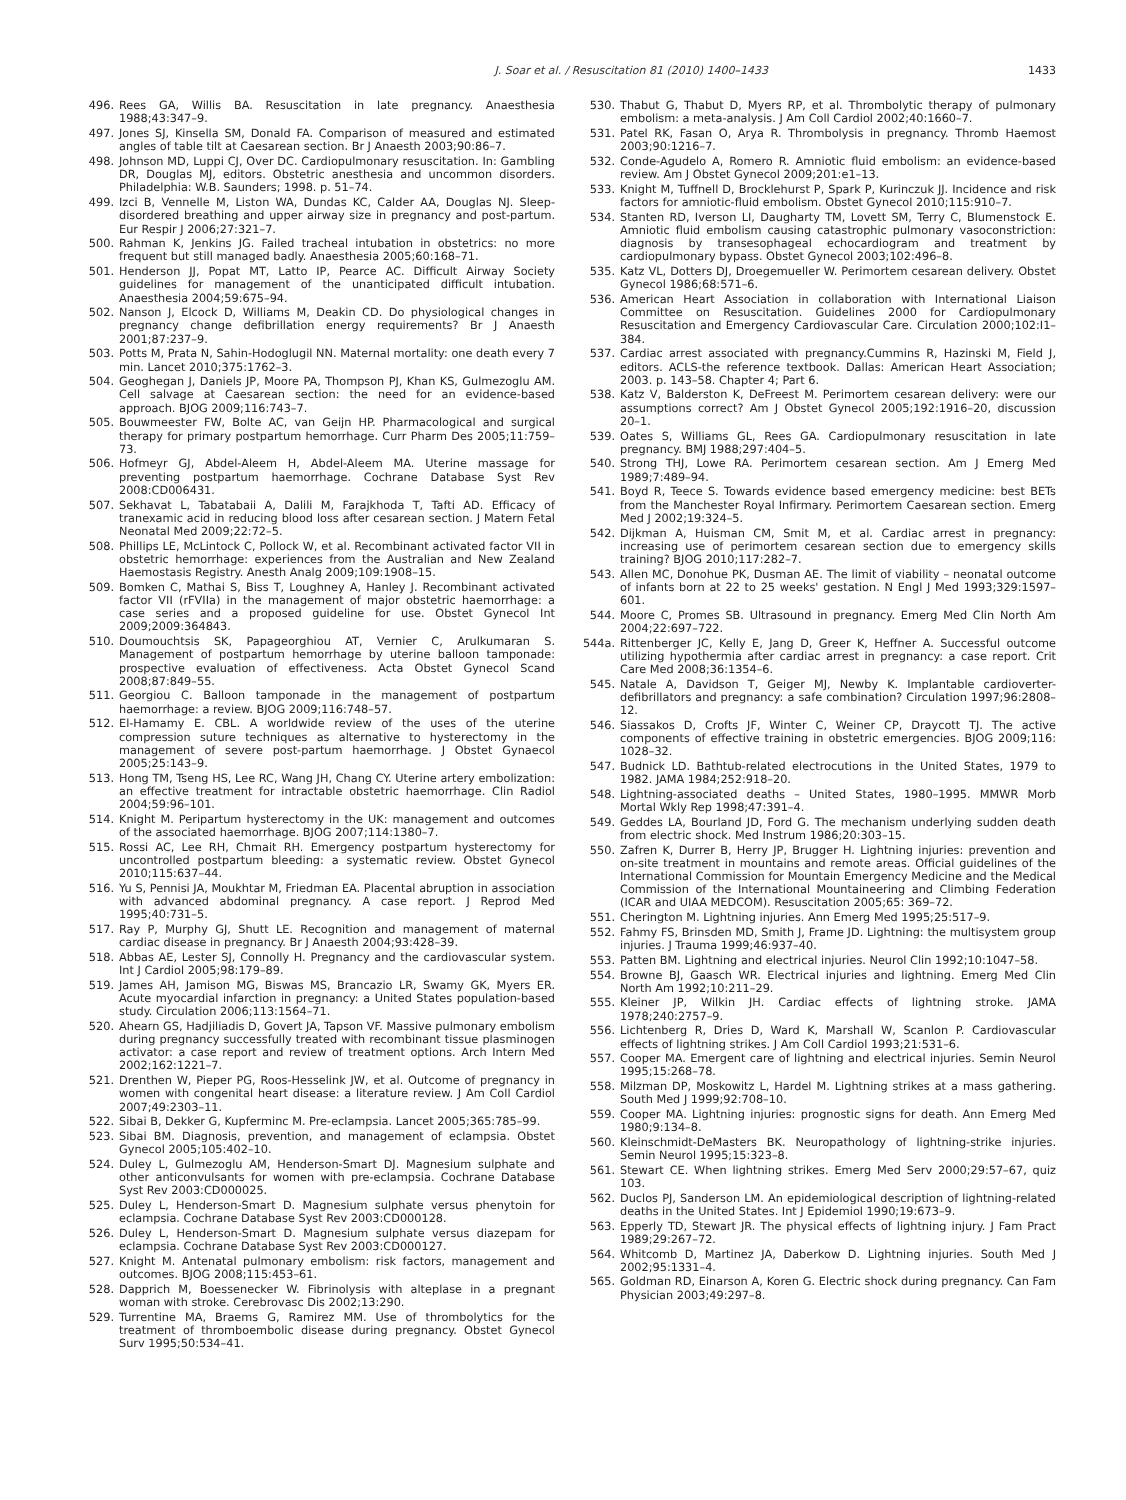J. Soar et al. / Resuscitation 81 (2010) 1400–1433 1433
496. Rees GA, Willis BA. Resuscitation in late pregnancy. Anaesthesia 1988;43:347–9.
497. Jones SJ, Kinsella SM, Donald FA. Comparison of measured and estimated angles of table tilt at Caesarean section. Br J Anaesth 2003;90:86–7.
498. Johnson MD, Luppi CJ, Over DC. Cardiopulmonary resuscitation. In: Gambling DR, Douglas MJ, editors. Obstetric anesthesia and uncommon disorders. Philadelphia: W.B. Saunders; 1998. p. 51–74.
499. Izci B, Vennelle M, Liston WA, Dundas KC, Calder AA, Douglas NJ. Sleep-disordered breathing and upper airway size in pregnancy and post-partum. Eur Respir J 2006;27:321–7.
500. Rahman K, Jenkins JG. Failed tracheal intubation in obstetrics: no more frequent but still managed badly. Anaesthesia 2005;60:168–71.
501. Henderson JJ, Popat MT, Latto IP, Pearce AC. Difficult Airway Society guidelines for management of the unanticipated difficult intubation. Anaesthesia 2004;59:675–94.
502. Nanson J, Elcock D, Williams M, Deakin CD. Do physiological changes in pregnancy change defibrillation energy requirements? Br J Anaesth 2001;87:237–9.
503. Potts M, Prata N, Sahin-Hodoglugil NN. Maternal mortality: one death every 7 min. Lancet 2010;375:1762–3.
504. Geoghegan J, Daniels JP, Moore PA, Thompson PJ, Khan KS, Gulmezoglu AM. Cell salvage at Caesarean section: the need for an evidence-based approach. BJOG 2009;116:743–7.
505. Bouwmeester FW, Bolte AC, van Geijn HP. Pharmacological and surgical therapy for primary postpartum hemorrhage. Curr Pharm Des 2005;11:759–73.
506. Hofmeyr GJ, Abdel-Aleem H, Abdel-Aleem MA. Uterine massage for preventing postpartum haemorrhage. Cochrane Database Syst Rev 2008:CD006431.
507. Sekhavat L, Tabatabaii A, Dalili M, Farajkhoda T, Tafti AD. Efficacy of tranexamic acid in reducing blood loss after cesarean section. J Matern Fetal Neonatal Med 2009;22:72–5.
508. Phillips LE, McLintock C, Pollock W, et al. Recombinant activated factor VII in obstetric hemorrhage: experiences from the Australian and New Zealand Haemostasis Registry. Anesth Analg 2009;109:1908–15.
509. Bomken C, Mathai S, Biss T, Loughney A, Hanley J. Recombinant activated factor VII (rFVIIa) in the management of major obstetric haemorrhage: a case series and a proposed guideline for use. Obstet Gynecol Int 2009;2009:364843.
510. Doumouchtsis SK, Papageorghiou AT, Vernier C, Arulkumaran S. Management of postpartum hemorrhage by uterine balloon tamponade: prospective evaluation of effectiveness. Acta Obstet Gynecol Scand 2008;87:849–55.
511. Georgiou C. Balloon tamponade in the management of postpartum haemorrhage: a review. BJOG 2009;116:748–57.
512. El-Hamamy E. CBL. A worldwide review of the uses of the uterine compression suture techniques as alternative to hysterectomy in the management of severe post-partum haemorrhage. J Obstet Gynaecol 2005;25:143–9.
513. Hong TM, Tseng HS, Lee RC, Wang JH, Chang CY. Uterine artery embolization: an effective treatment for intractable obstetric haemorrhage. Clin Radiol 2004;59:96–101.
514. Knight M. Peripartum hysterectomy in the UK: management and outcomes of the associated haemorrhage. BJOG 2007;114:1380–7.
515. Rossi AC, Lee RH, Chmait RH. Emergency postpartum hysterectomy for uncontrolled postpartum bleeding: a systematic review. Obstet Gynecol 2010;115:637–44.
516. Yu S, Pennisi JA, Moukhtar M, Friedman EA. Placental abruption in association with advanced abdominal pregnancy. A case report. J Reprod Med 1995;40:731–5.
517. Ray P, Murphy GJ, Shutt LE. Recognition and management of maternal cardiac disease in pregnancy. Br J Anaesth 2004;93:428–39.
518. Abbas AE, Lester SJ, Connolly H. Pregnancy and the cardiovascular system. Int J Cardiol 2005;98:179–89.
519. James AH, Jamison MG, Biswas MS, Brancazio LR, Swamy GK, Myers ER. Acute myocardial infarction in pregnancy: a United States population-based study. Circulation 2006;113:1564–71.
520. Ahearn GS, Hadjiliadis D, Govert JA, Tapson VF. Massive pulmonary embolism during pregnancy successfully treated with recombinant tissue plasminogen activator: a case report and review of treatment options. Arch Intern Med 2002;162:1221–7.
521. Drenthen W, Pieper PG, Roos-Hesselink JW, et al. Outcome of pregnancy in women with congenital heart disease: a literature review. J Am Coll Cardiol 2007;49:2303–11.
522. Sibai B, Dekker G, Kupferminc M. Pre-eclampsia. Lancet 2005;365:785–99.
523. Sibai BM. Diagnosis, prevention, and management of eclampsia. Obstet Gynecol 2005;105:402–10.
524. Duley L, Gulmezoglu AM, Henderson-Smart DJ. Magnesium sulphate and other anticonvulsants for women with pre-eclampsia. Cochrane Database Syst Rev 2003:CD000025.
525. Duley L, Henderson-Smart D. Magnesium sulphate versus phenytoin for eclampsia. Cochrane Database Syst Rev 2003:CD000128.
526. Duley L, Henderson-Smart D. Magnesium sulphate versus diazepam for eclampsia. Cochrane Database Syst Rev 2003:CD000127.
527. Knight M. Antenatal pulmonary embolism: risk factors, management and outcomes. BJOG 2008;115:453–61.
528. Dapprich M, Boessenecker W. Fibrinolysis with alteplase in a pregnant woman with stroke. Cerebrovasc Dis 2002;13:290.
529. Turrentine MA, Braems G, Ramirez MM. Use of thrombolytics for the treatment of thromboembolic disease during pregnancy. Obstet Gynecol Surv 1995;50:534–41.
530. Thabut G, Thabut D, Myers RP, et al. Thrombolytic therapy of pulmonary embolism: a meta-analysis. J Am Coll Cardiol 2002;40:1660–7.
531. Patel RK, Fasan O, Arya R. Thrombolysis in pregnancy. Thromb Haemost 2003;90:1216–7.
532. Conde-Agudelo A, Romero R. Amniotic fluid embolism: an evidence-based review. Am J Obstet Gynecol 2009;201:e1–13.
533. Knight M, Tuffnell D, Brocklehurst P, Spark P, Kurinczuk JJ. Incidence and risk factors for amniotic-fluid embolism. Obstet Gynecol 2010;115:910–7.
534. Stanten RD, Iverson LI, Daugharty TM, Lovett SM, Terry C, Blumenstock E. Amniotic fluid embolism causing catastrophic pulmonary vasoconstriction: diagnosis by transesophageal echocardiogram and treatment by cardiopulmonary bypass. Obstet Gynecol 2003;102:496–8.
535. Katz VL, Dotters DJ, Droegemueller W. Perimortem cesarean delivery. Obstet Gynecol 1986;68:571–6.
536. American Heart Association in collaboration with International Liaison Committee on Resuscitation. Guidelines 2000 for Cardiopulmonary Resuscitation and Emergency Cardiovascular Care. Circulation 2000;102:I1–384.
537. Cardiac arrest associated with pregnancy.Cummins R, Hazinski M, Field J, editors. ACLS-the reference textbook. Dallas: American Heart Association; 2003. p. 143–58. Chapter 4; Part 6.
538. Katz V, Balderston K, DeFreest M. Perimortem cesarean delivery: were our assumptions correct? Am J Obstet Gynecol 2005;192:1916–20, discussion 20–1.
539. Oates S, Williams GL, Rees GA. Cardiopulmonary resuscitation in late pregnancy. BMJ 1988;297:404–5.
540. Strong THJ, Lowe RA. Perimortem cesarean section. Am J Emerg Med 1989;7:489–94.
541. Boyd R, Teece S. Towards evidence based emergency medicine: best BETs from the Manchester Royal Infirmary. Perimortem Caesarean section. Emerg Med J 2002;19:324–5.
542. Dijkman A, Huisman CM, Smit M, et al. Cardiac arrest in pregnancy: increasing use of perimortem cesarean section due to emergency skills training? BJOG 2010;117:282–7.
543. Allen MC, Donohue PK, Dusman AE. The limit of viability – neonatal outcome of infants born at 22 to 25 weeks' gestation. N Engl J Med 1993;329:1597–601.
544. Moore C, Promes SB. Ultrasound in pregnancy. Emerg Med Clin North Am 2004;22:697–722.
544a. Rittenberger JC, Kelly E, Jang D, Greer K, Heffner A. Successful outcome utilizing hypothermia after cardiac arrest in pregnancy: a case report. Crit Care Med 2008;36:1354–6.
545. Natale A, Davidson T, Geiger MJ, Newby K. Implantable cardioverter-defibrillators and pregnancy: a safe combination? Circulation 1997;96:2808–12.
546. Siassakos D, Crofts JF, Winter C, Weiner CP, Draycott TJ. The active components of effective training in obstetric emergencies. BJOG 2009;116: 1028–32.
547. Budnick LD. Bathtub-related electrocutions in the United States, 1979 to 1982. JAMA 1984;252:918–20.
548. Lightning-associated deaths – United States, 1980–1995. MMWR Morb Mortal Wkly Rep 1998;47:391–4.
549. Geddes LA, Bourland JD, Ford G. The mechanism underlying sudden death from electric shock. Med Instrum 1986;20:303–15.
550. Zafren K, Durrer B, Herry JP, Brugger H. Lightning injuries: prevention and on-site treatment in mountains and remote areas. Official guidelines of the International Commission for Mountain Emergency Medicine and the Medical Commission of the International Mountaineering and Climbing Federation (ICAR and UIAA MEDCOM). Resuscitation 2005;65: 369–72.
551. Cherington M. Lightning injuries. Ann Emerg Med 1995;25:517–9.
552. Fahmy FS, Brinsden MD, Smith J, Frame JD. Lightning: the multisystem group injuries. J Trauma 1999;46:937–40.
553. Patten BM. Lightning and electrical injuries. Neurol Clin 1992;10:1047–58.
554. Browne BJ, Gaasch WR. Electrical injuries and lightning. Emerg Med Clin North Am 1992;10:211–29.
555. Kleiner JP, Wilkin JH. Cardiac effects of lightning stroke. JAMA 1978;240:2757–9.
556. Lichtenberg R, Dries D, Ward K, Marshall W, Scanlon P. Cardiovascular effects of lightning strikes. J Am Coll Cardiol 1993;21:531–6.
557. Cooper MA. Emergent care of lightning and electrical injuries. Semin Neurol 1995;15:268–78.
558. Milzman DP, Moskowitz L, Hardel M. Lightning strikes at a mass gathering. South Med J 1999;92:708–10.
559. Cooper MA. Lightning injuries: prognostic signs for death. Ann Emerg Med 1980;9:134–8.
560. Kleinschmidt-DeMasters BK. Neuropathology of lightning-strike injuries. Semin Neurol 1995;15:323–8.
561. Stewart CE. When lightning strikes. Emerg Med Serv 2000;29:57–67, quiz 103.
562. Duclos PJ, Sanderson LM. An epidemiological description of lightning-related deaths in the United States. Int J Epidemiol 1990;19:673–9.
563. Epperly TD, Stewart JR. The physical effects of lightning injury. J Fam Pract 1989;29:267–72.
564. Whitcomb D, Martinez JA, Daberkow D. Lightning injuries. South Med J 2002;95:1331–4.
565. Goldman RD, Einarson A, Koren G. Electric shock during pregnancy. Can Fam Physician 2003;49:297–8.